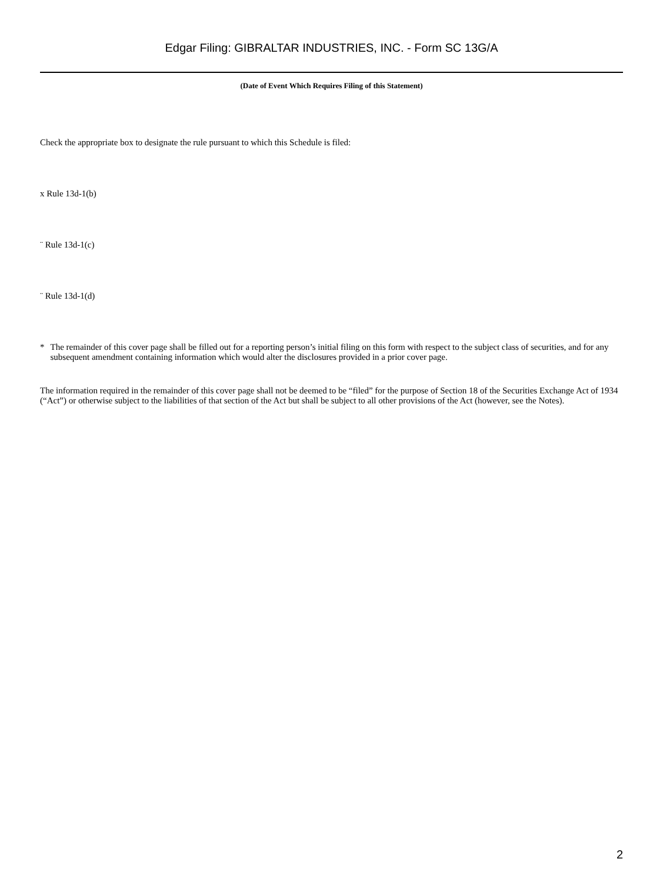Edgar Filing: GIBRALTAR INDUSTRIES, INC. - Form SC 13G/A
(Date of Event Which Requires Filing of this Statement)
Check the appropriate box to designate the rule pursuant to which this Schedule is filed:
x Rule 13d-1(b)
¨ Rule 13d-1(c)
¨ Rule 13d-1(d)
* The remainder of this cover page shall be filled out for a reporting person’s initial filing on this form with respect to the subject class of securities, and for any subsequent amendment containing information which would alter the disclosures provided in a prior cover page.
The information required in the remainder of this cover page shall not be deemed to be “filed” for the purpose of Section 18 of the Securities Exchange Act of 1934 (“Act”) or otherwise subject to the liabilities of that section of the Act but shall be subject to all other provisions of the Act (however, see the Notes).
2